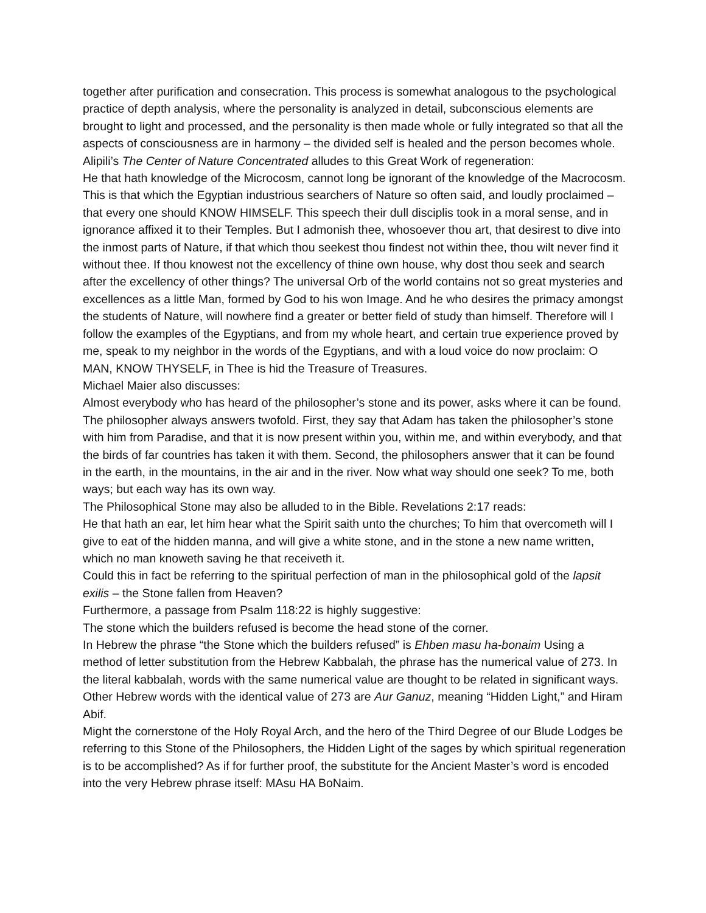together after purification and consecration. This process is somewhat analogous to the psychological practice of depth analysis, where the personality is analyzed in detail, subconscious elements are brought to light and processed, and the personality is then made whole or fully integrated so that all the aspects of consciousness are in harmony – the divided self is healed and the person becomes whole.
Alipili’s The Center of Nature Concentrated alludes to this Great Work of regeneration:
He that hath knowledge of the Microcosm, cannot long be ignorant of the knowledge of the Macrocosm. This is that which the Egyptian industrious searchers of Nature so often said, and loudly proclaimed – that every one should KNOW HIMSELF. This speech their dull disciplis took in a moral sense, and in ignorance affixed it to their Temples. But I admonish thee, whosoever thou art, that desirest to dive into the inmost parts of Nature, if that which thou seekest thou findest not within thee, thou wilt never find it without thee. If thou knowest not the excellency of thine own house, why dost thou seek and search after the excellency of other things? The universal Orb of the world contains not so great mysteries and excellences as a little Man, formed by God to his won Image. And he who desires the primacy amongst the students of Nature, will nowhere find a greater or better field of study than himself. Therefore will I follow the examples of the Egyptians, and from my whole heart, and certain true experience proved by me, speak to my neighbor in the words of the Egyptians, and with a loud voice do now proclaim: O MAN, KNOW THYSELF, in Thee is hid the Treasure of Treasures.
Michael Maier also discusses:
Almost everybody who has heard of the philosopher’s stone and its power, asks where it can be found. The philosopher always answers twofold. First, they say that Adam has taken the philosopher’s stone with him from Paradise, and that it is now present within you, within me, and within everybody, and that the birds of far countries has taken it with them. Second, the philosophers answer that it can be found in the earth, in the mountains, in the air and in the river. Now what way should one seek? To me, both ways; but each way has its own way.
The Philosophical Stone may also be alluded to in the Bible. Revelations 2:17 reads:
He that hath an ear, let him hear what the Spirit saith unto the churches; To him that overcometh will I give to eat of the hidden manna, and will give a white stone, and in the stone a new name written, which no man knoweth saving he that receiveth it.
Could this in fact be referring to the spiritual perfection of man in the philosophical gold of the lapsit exilis – the Stone fallen from Heaven?
Furthermore, a passage from Psalm 118:22 is highly suggestive:
The stone which the builders refused is become the head stone of the corner.
In Hebrew the phrase “the Stone which the builders refused” is Ehben masu ha-bonaim Using a method of letter substitution from the Hebrew Kabbalah, the phrase has the numerical value of 273. In the literal kabbalah, words with the same numerical value are thought to be related in significant ways. Other Hebrew words with the identical value of 273 are Aur Ganuz, meaning “Hidden Light,” and Hiram Abif.
Might the cornerstone of the Holy Royal Arch, and the hero of the Third Degree of our Blude Lodges be referring to this Stone of the Philosophers, the Hidden Light of the sages by which spiritual regeneration is to be accomplished? As if for further proof, the substitute for the Ancient Master’s word is encoded into the very Hebrew phrase itself: MAsu HA BoNaim.